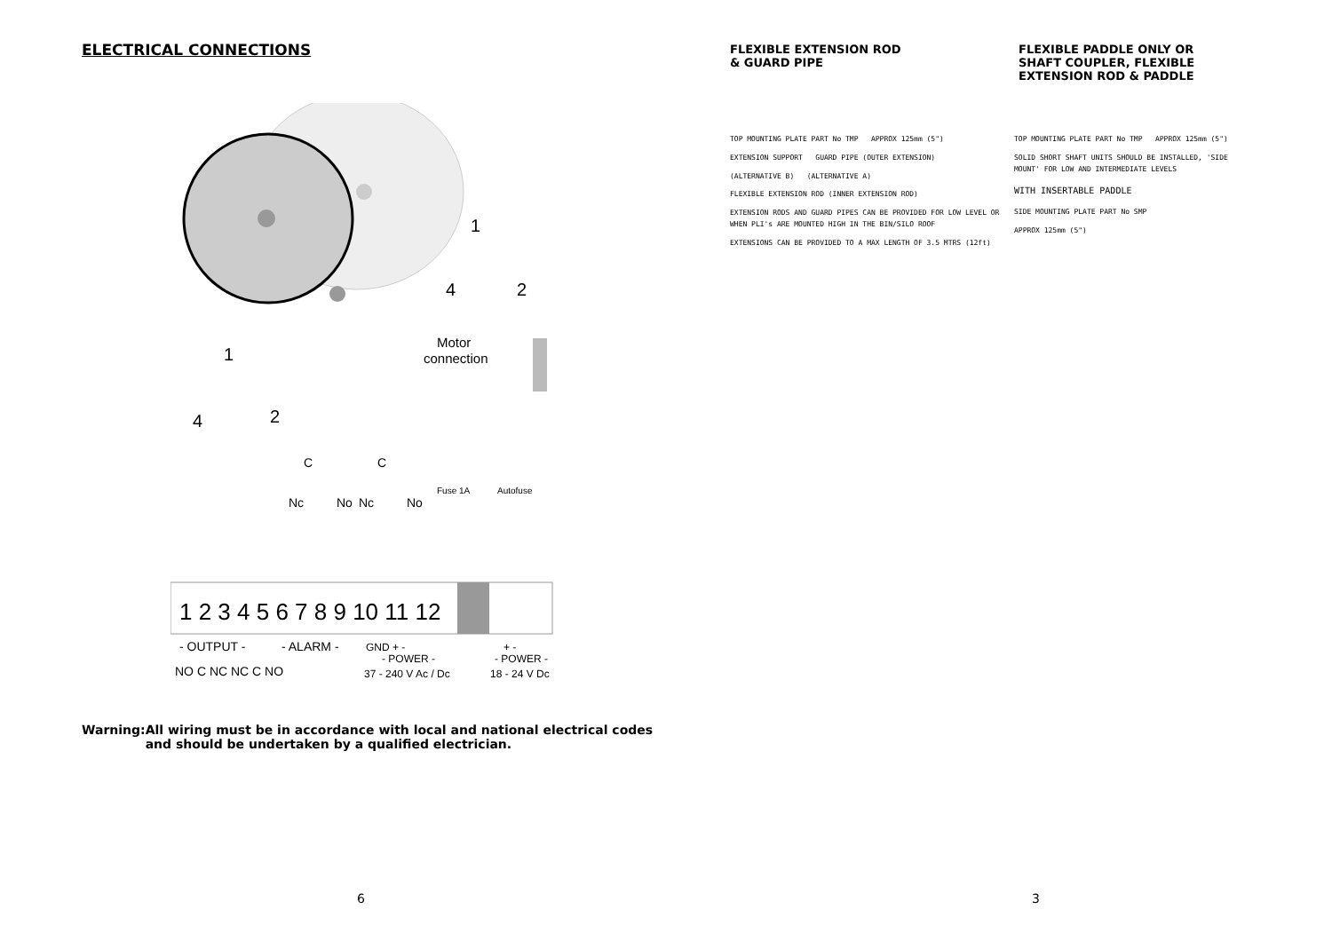ELECTRICAL CONNECTIONS
1
4
2
Motor
connection
1
4
2
C
C
Nc
No
Nc
No
Fuse 1A
Autofuse
1 2 3 4 5 6 7 8 9 10 11 12
- OUTPUT -
- ALARM -
GND + -
- POWER -
+ -
- POWER -
NO C NC NC C NO
37 - 240 V Ac / Dc
18 - 24 V Dc
Warning: All wiring must be in accordance with local and national electrical codes and should be undertaken by a qualified electrician.
6
FLEXIBLE EXTENSION ROD
& GUARD PIPE
FLEXIBLE PADDLE ONLY OR
SHAFT COUPLER, FLEXIBLE
EXTENSION ROD & PADDLE
TOP MOUNTING PLATE PART No TMP APPROX 125mm (5")
EXTENSION SUPPORT GUARD PIPE (OUTER EXTENSION)
(ALTERNATIVE B) (ALTERNATIVE A)
FLEXIBLE EXTENSION ROD (INNER EXTENSION ROD)
EXTENSION RODS AND GUARD PIPES CAN BE PROVIDED FOR LOW LEVEL OR WHEN PLI's ARE MOUNTED HIGH IN THE BIN/SILO ROOF
EXTENSIONS CAN BE PROVIDED TO A MAX LENGTH OF 3.5 MTRS (12ft)
TOP MOUNTING PLATE PART No TMP APPROX 125mm (5")
SOLID SHORT SHAFT UNITS SHOULD BE INSTALLED, 'SIDE MOUNT' FOR LOW AND INTERMEDIATE LEVELS
WITH INSERTABLE PADDLE
SIDE MOUNTING PLATE PART No SMP
APPROX 125mm (5")
3